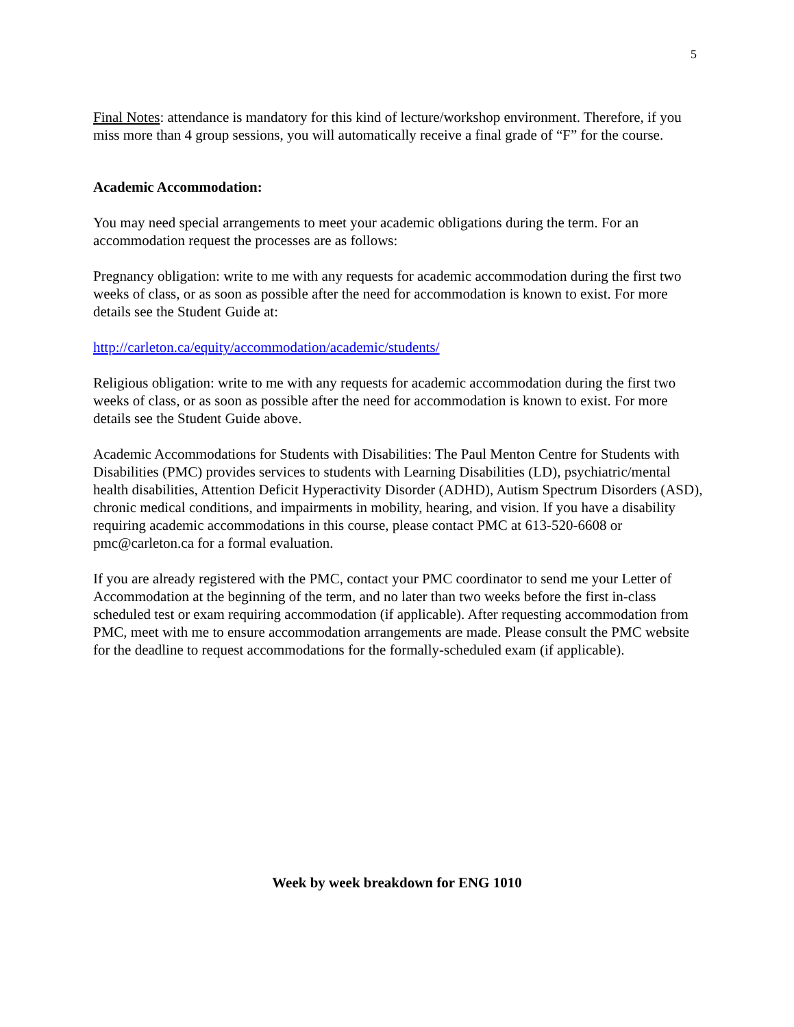5
Final Notes: attendance is mandatory for this kind of lecture/workshop environment. Therefore, if you miss more than 4 group sessions, you will automatically receive a final grade of “F” for the course.
Academic Accommodation:
You may need special arrangements to meet your academic obligations during the term. For an accommodation request the processes are as follows:
Pregnancy obligation: write to me with any requests for academic accommodation during the first two weeks of class, or as soon as possible after the need for accommodation is known to exist. For more details see the Student Guide at:
http://carleton.ca/equity/accommodation/academic/students/
Religious obligation: write to me with any requests for academic accommodation during the first two weeks of class, or as soon as possible after the need for accommodation is known to exist. For more details see the Student Guide above.
Academic Accommodations for Students with Disabilities: The Paul Menton Centre for Students with Disabilities (PMC) provides services to students with Learning Disabilities (LD), psychiatric/mental health disabilities, Attention Deficit Hyperactivity Disorder (ADHD), Autism Spectrum Disorders (ASD), chronic medical conditions, and impairments in mobility, hearing, and vision. If you have a disability requiring academic accommodations in this course, please contact PMC at 613-520-6608 or pmc@carleton.ca for a formal evaluation.
If you are already registered with the PMC, contact your PMC coordinator to send me your Letter of Accommodation at the beginning of the term, and no later than two weeks before the first in-class scheduled test or exam requiring accommodation (if applicable). After requesting accommodation from PMC, meet with me to ensure accommodation arrangements are made. Please consult the PMC website for the deadline to request accommodations for the formally-scheduled exam (if applicable).
Week by week breakdown for ENG 1010